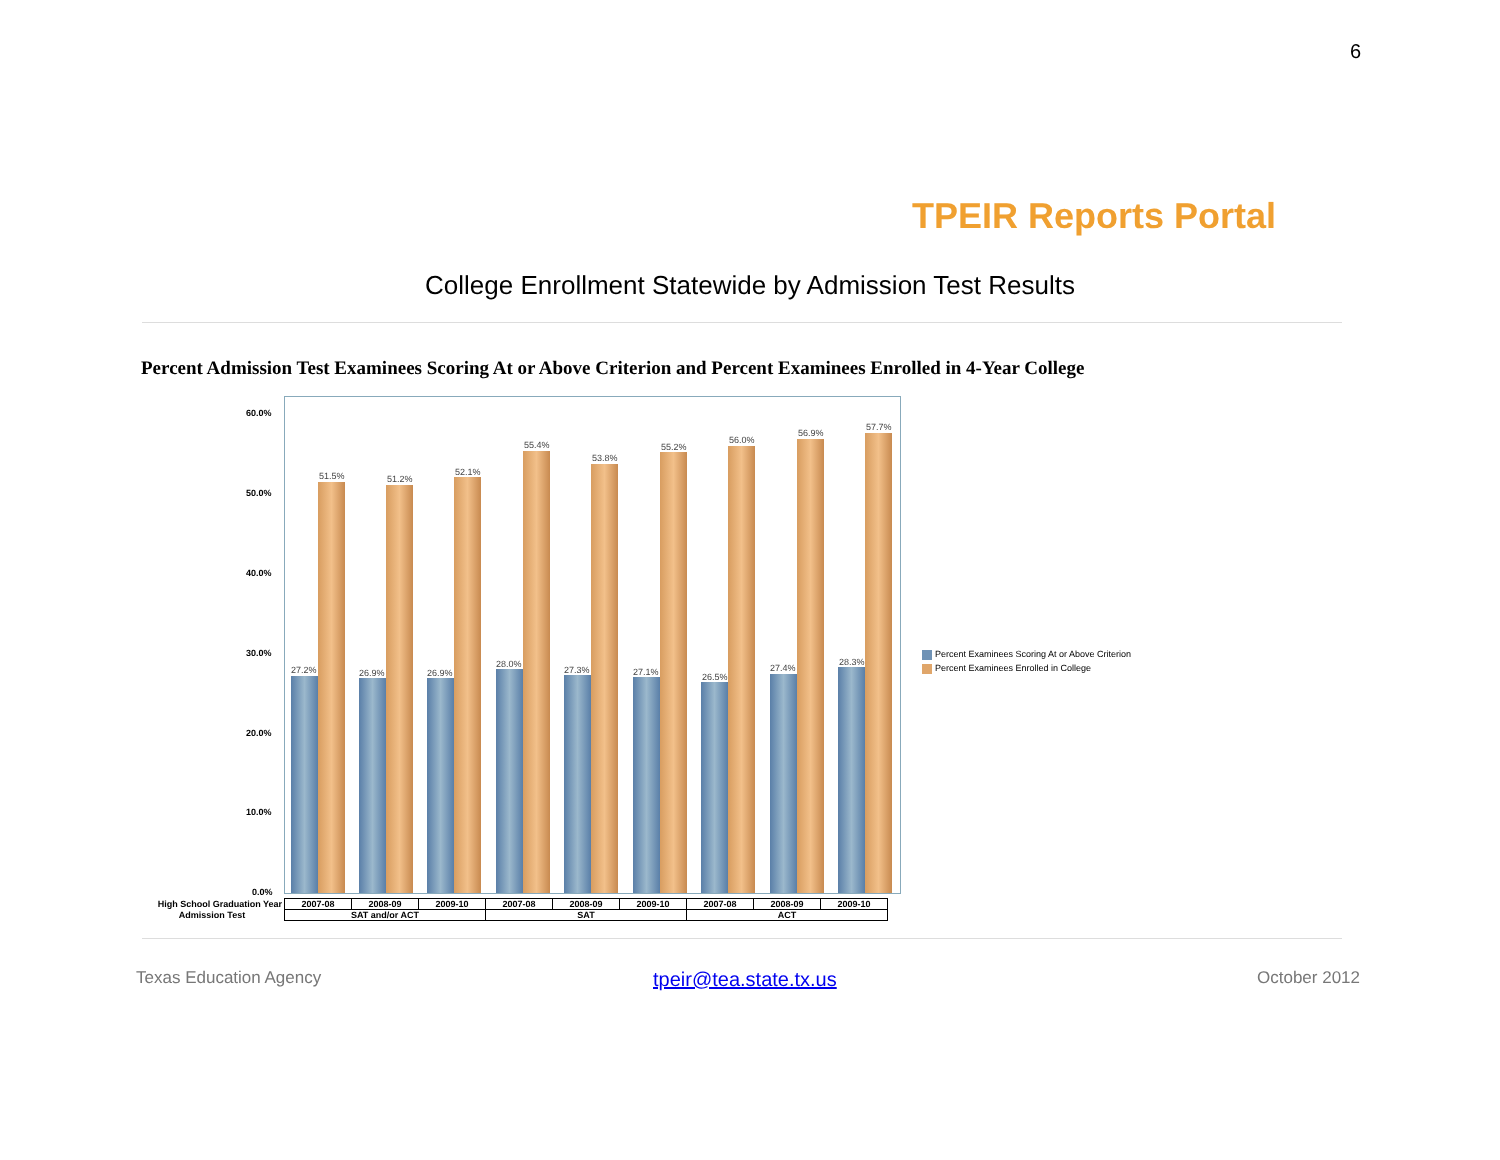6
TPEIR Reports Portal
College Enrollment Statewide by Admission Test Results
Percent Admission Test Examinees Scoring At or Above Criterion and Percent Examinees Enrolled in 4-Year College
60.0%
50.0%
40.0%
30.0%
20.0%
10.0%
0.0%
27.2%
51.5%
26.9%
51.2%
26.9%
52.1%
28.0%
55.4%
27.3%
53.8%
27.1%
55.2%
26.5%
56.0%
27.4%
56.9%
28.3%
57.7%
Percent Examinees Scoring At or Above Criterion
Percent Examinees Enrolled in College
| High School Graduation Year | 2007-08 | 2008-09 | 2009-10 | 2007-08 | 2008-09 | 2009-10 | 2007-08 | 2008-09 | 2009-10 |
| Admission Test | SAT and/or ACT | | | SAT | | | ACT | | |
Texas Education Agency tpeir@tea.state.tx.us October 2012